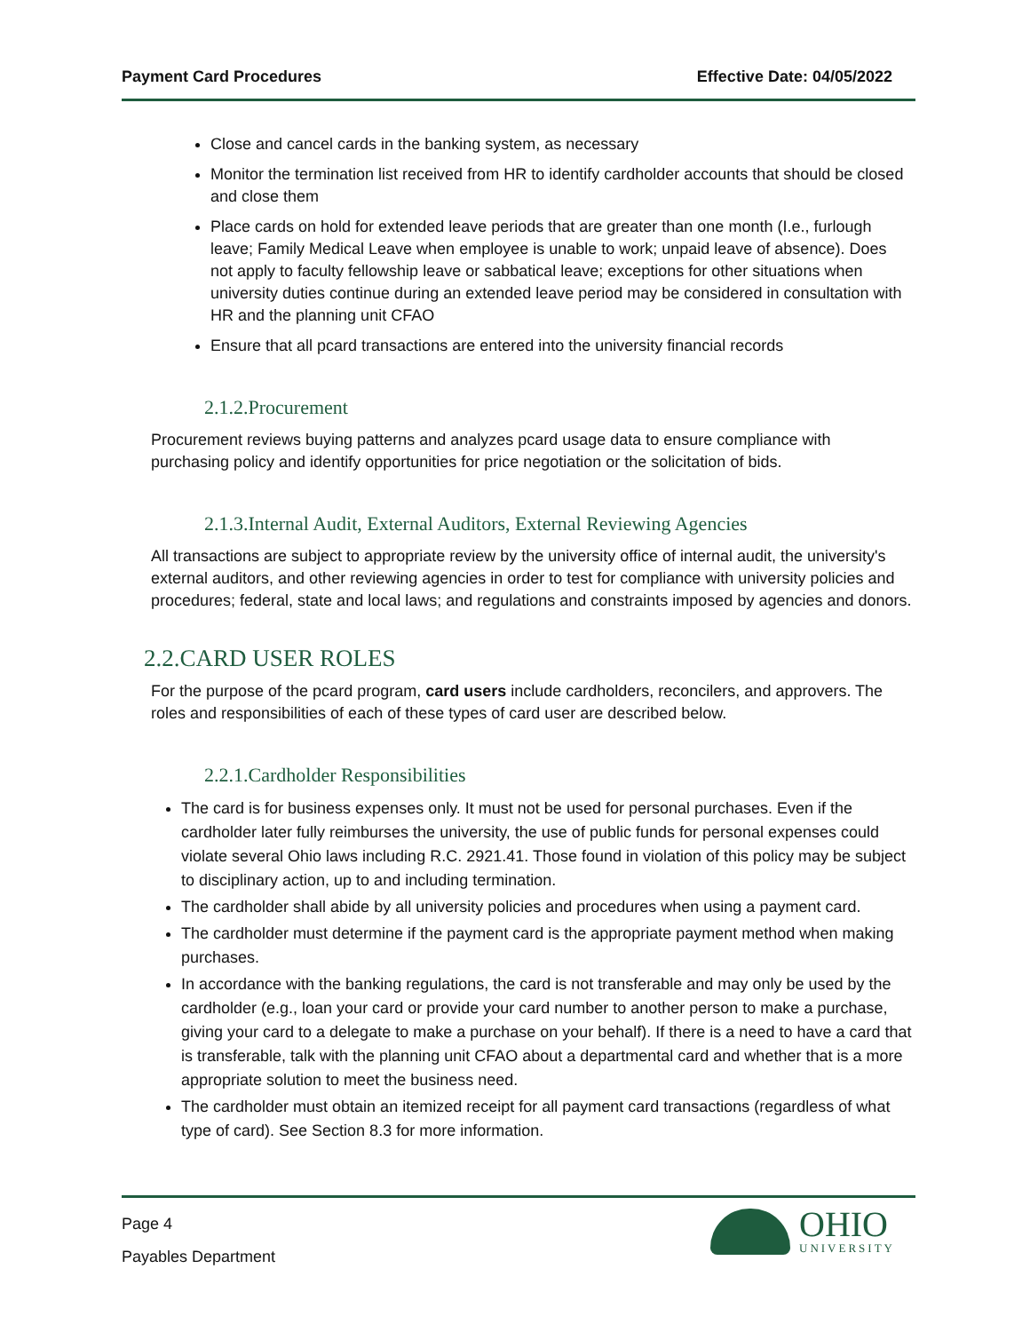Payment Card Procedures Effective Date: 04/05/2022
Close and cancel cards in the banking system, as necessary
Monitor the termination list received from HR to identify cardholder accounts that should be closed and close them
Place cards on hold for extended leave periods that are greater than one month (I.e., furlough leave; Family Medical Leave when employee is unable to work; unpaid leave of absence). Does not apply to faculty fellowship leave or sabbatical leave; exceptions for other situations when university duties continue during an extended leave period may be considered in consultation with HR and the planning unit CFAO
Ensure that all pcard transactions are entered into the university financial records
2.1.2.Procurement
Procurement reviews buying patterns and analyzes pcard usage data to ensure compliance with purchasing policy and identify opportunities for price negotiation or the solicitation of bids.
2.1.3.Internal Audit, External Auditors, External Reviewing Agencies
All transactions are subject to appropriate review by the university office of internal audit, the university's external auditors, and other reviewing agencies in order to test for compliance with university policies and procedures; federal, state and local laws; and regulations and constraints imposed by agencies and donors.
2.2.CARD USER ROLES
For the purpose of the pcard program, card users include cardholders, reconcilers, and approvers. The roles and responsibilities of each of these types of card user are described below.
2.2.1.Cardholder Responsibilities
The card is for business expenses only. It must not be used for personal purchases. Even if the cardholder later fully reimburses the university, the use of public funds for personal expenses could violate several Ohio laws including R.C. 2921.41. Those found in violation of this policy may be subject to disciplinary action, up to and including termination.
The cardholder shall abide by all university policies and procedures when using a payment card.
The cardholder must determine if the payment card is the appropriate payment method when making purchases.
In accordance with the banking regulations, the card is not transferable and may only be used by the cardholder (e.g., loan your card or provide your card number to another person to make a purchase, giving your card to a delegate to make a purchase on your behalf). If there is a need to have a card that is transferable, talk with the planning unit CFAO about a departmental card and whether that is a more appropriate solution to meet the business need.
The cardholder must obtain an itemized receipt for all payment card transactions (regardless of what type of card). See Section 8.3 for more information.
Page 4
Payables Department
OHIO
UNIVERSITY